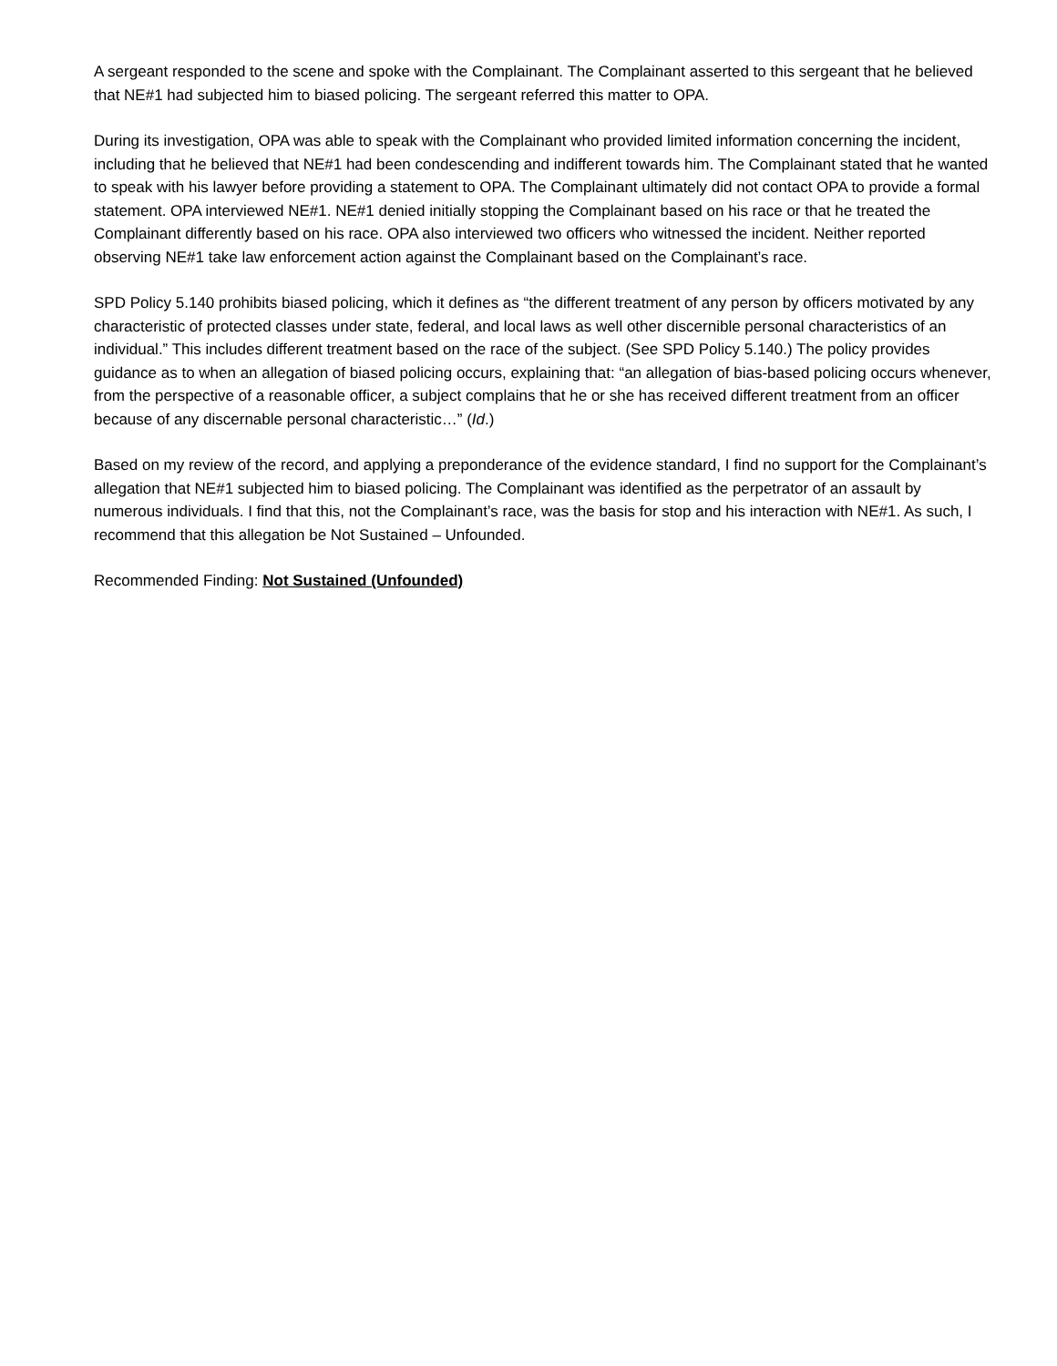A sergeant responded to the scene and spoke with the Complainant. The Complainant asserted to this sergeant that he believed that NE#1 had subjected him to biased policing. The sergeant referred this matter to OPA.
During its investigation, OPA was able to speak with the Complainant who provided limited information concerning the incident, including that he believed that NE#1 had been condescending and indifferent towards him. The Complainant stated that he wanted to speak with his lawyer before providing a statement to OPA. The Complainant ultimately did not contact OPA to provide a formal statement. OPA interviewed NE#1. NE#1 denied initially stopping the Complainant based on his race or that he treated the Complainant differently based on his race. OPA also interviewed two officers who witnessed the incident. Neither reported observing NE#1 take law enforcement action against the Complainant based on the Complainant’s race.
SPD Policy 5.140 prohibits biased policing, which it defines as “the different treatment of any person by officers motivated by any characteristic of protected classes under state, federal, and local laws as well other discernible personal characteristics of an individual.” This includes different treatment based on the race of the subject. (See SPD Policy 5.140.) The policy provides guidance as to when an allegation of biased policing occurs, explaining that: “an allegation of bias-based policing occurs whenever, from the perspective of a reasonable officer, a subject complains that he or she has received different treatment from an officer because of any discernable personal characteristic…” (Id.)
Based on my review of the record, and applying a preponderance of the evidence standard, I find no support for the Complainant’s allegation that NE#1 subjected him to biased policing. The Complainant was identified as the perpetrator of an assault by numerous individuals. I find that this, not the Complainant’s race, was the basis for stop and his interaction with NE#1. As such, I recommend that this allegation be Not Sustained – Unfounded.
Recommended Finding: Not Sustained (Unfounded)